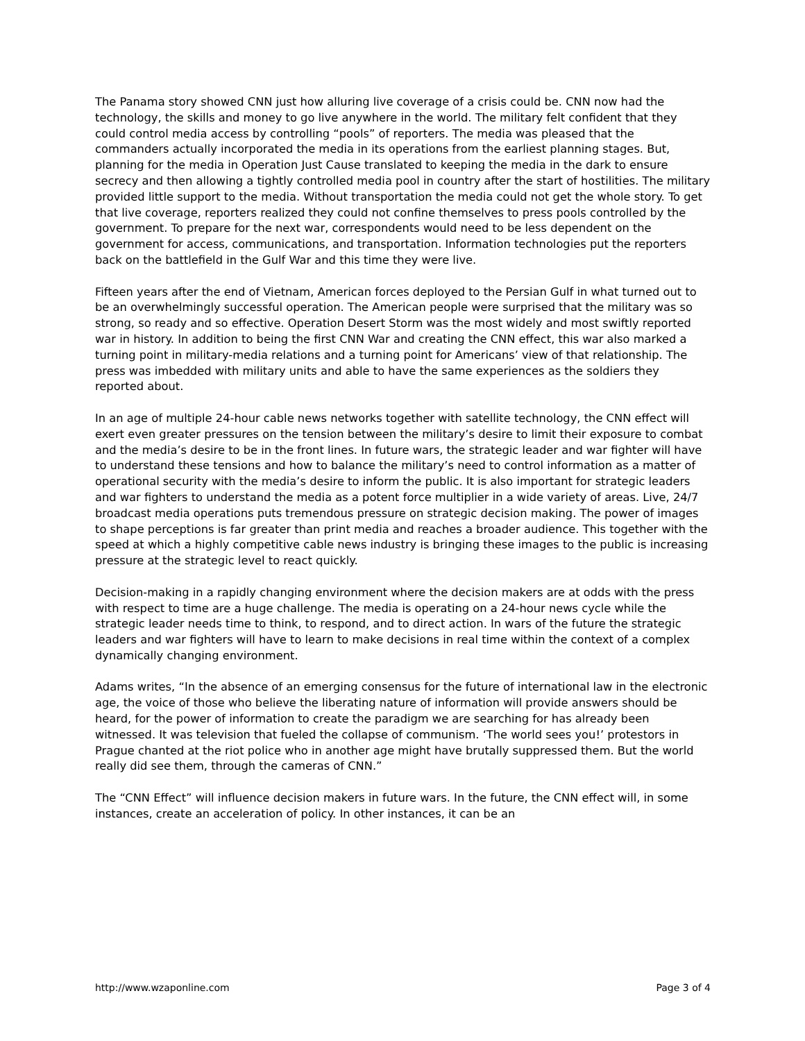The Panama story showed CNN just how alluring live coverage of a crisis could be. CNN now had the technology, the skills and money to go live anywhere in the world. The military felt confident that they could control media access by controlling “pools” of reporters. The media was pleased that the commanders actually incorporated the media in its operations from the earliest planning stages. But, planning for the media in Operation Just Cause translated to keeping the media in the dark to ensure secrecy and then allowing a tightly controlled media pool in country after the start of hostilities. The military provided little support to the media. Without transportation the media could not get the whole story. To get that live coverage, reporters realized they could not confine themselves to press pools controlled by the government. To prepare for the next war, correspondents would need to be less dependent on the government for access, communications, and transportation. Information technologies put the reporters back on the battlefield in the Gulf War and this time they were live.
Fifteen years after the end of Vietnam, American forces deployed to the Persian Gulf in what turned out to be an overwhelmingly successful operation. The American people were surprised that the military was so strong, so ready and so effective. Operation Desert Storm was the most widely and most swiftly reported war in history. In addition to being the first CNN War and creating the CNN effect, this war also marked a turning point in military-media relations and a turning point for Americans’ view of that relationship. The press was imbedded with military units and able to have the same experiences as the soldiers they reported about.
In an age of multiple 24-hour cable news networks together with satellite technology, the CNN effect will exert even greater pressures on the tension between the military’s desire to limit their exposure to combat and the media’s desire to be in the front lines. In future wars, the strategic leader and war fighter will have to understand these tensions and how to balance the military’s need to control information as a matter of operational security with the media’s desire to inform the public. It is also important for strategic leaders and war fighters to understand the media as a potent force multiplier in a wide variety of areas. Live, 24/7 broadcast media operations puts tremendous pressure on strategic decision making. The power of images to shape perceptions is far greater than print media and reaches a broader audience. This together with the speed at which a highly competitive cable news industry is bringing these images to the public is increasing pressure at the strategic level to react quickly.
Decision-making in a rapidly changing environment where the decision makers are at odds with the press with respect to time are a huge challenge. The media is operating on a 24-hour news cycle while the strategic leader needs time to think, to respond, and to direct action. In wars of the future the strategic leaders and war fighters will have to learn to make decisions in real time within the context of a complex dynamically changing environment.
Adams writes, “In the absence of an emerging consensus for the future of international law in the electronic age, the voice of those who believe the liberating nature of information will provide answers should be heard, for the power of information to create the paradigm we are searching for has already been witnessed. It was television that fueled the collapse of communism. ‘The world sees you!’ protestors in Prague chanted at the riot police who in another age might have brutally suppressed them. But the world really did see them, through the cameras of CNN.”
The “CNN Effect” will influence decision makers in future wars. In the future, the CNN effect will, in some instances, create an acceleration of policy. In other instances, it can be an
http://www.wzaponline.com Page 3 of 4